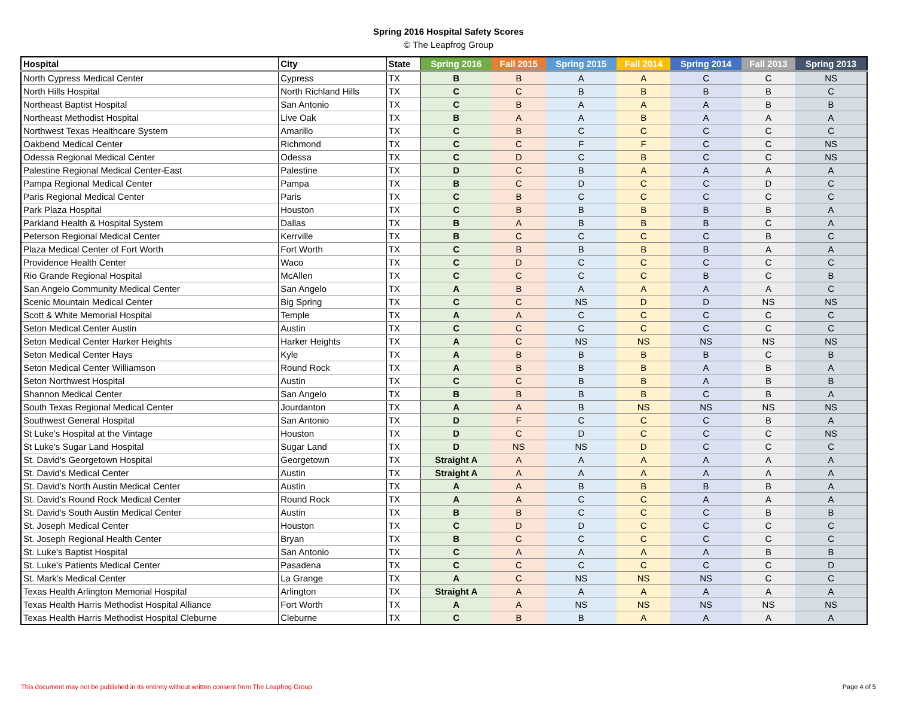Spring 2016 Hospital Safety Scores
© The Leapfrog Group
| Hospital | City | State | Spring 2016 | Fall 2015 | Spring 2015 | Fall 2014 | Spring 2014 | Fall 2013 | Spring 2013 |
| --- | --- | --- | --- | --- | --- | --- | --- | --- | --- |
| North Cypress Medical Center | Cypress | TX | B | B | A | A | C | C | NS |
| North Hills Hospital | North Richland Hills | TX | C | C | B | B | B | B | C |
| Northeast Baptist Hospital | San Antonio | TX | C | B | A | A | A | B | B |
| Northeast Methodist Hospital | Live Oak | TX | B | A | A | B | A | A | A |
| Northwest Texas Healthcare System | Amarillo | TX | C | B | C | C | C | C | C |
| Oakbend Medical Center | Richmond | TX | C | C | F | F | C | C | NS |
| Odessa Regional Medical Center | Odessa | TX | C | D | C | B | C | C | NS |
| Palestine Regional Medical Center-East | Palestine | TX | D | C | B | A | A | A | A |
| Pampa Regional Medical Center | Pampa | TX | B | C | D | C | C | D | C |
| Paris Regional Medical Center | Paris | TX | C | B | C | C | C | C | C |
| Park Plaza Hospital | Houston | TX | C | B | B | B | B | B | A |
| Parkland Health & Hospital System | Dallas | TX | B | A | B | B | B | C | A |
| Peterson Regional Medical Center | Kerrville | TX | B | C | C | C | C | B | C |
| Plaza Medical Center of Fort Worth | Fort Worth | TX | C | B | B | B | B | A | A |
| Providence Health Center | Waco | TX | C | D | C | C | C | C | C |
| Rio Grande Regional Hospital | McAllen | TX | C | C | C | C | B | C | B |
| San Angelo Community Medical Center | San Angelo | TX | A | B | A | A | A | A | C |
| Scenic Mountain Medical Center | Big Spring | TX | C | C | NS | D | D | NS | NS |
| Scott & White Memorial Hospital | Temple | TX | A | A | C | C | C | C | C |
| Seton Medical Center Austin | Austin | TX | C | C | C | C | C | C | C |
| Seton Medical Center Harker Heights | Harker Heights | TX | A | C | NS | NS | NS | NS | NS |
| Seton Medical Center Hays | Kyle | TX | A | B | B | B | B | C | B |
| Seton Medical Center Williamson | Round Rock | TX | A | B | B | B | A | B | A |
| Seton Northwest Hospital | Austin | TX | C | C | B | B | A | B | B |
| Shannon Medical Center | San Angelo | TX | B | B | B | B | C | B | A |
| South Texas Regional Medical Center | Jourdanton | TX | A | A | B | NS | NS | NS | NS |
| Southwest General Hospital | San Antonio | TX | D | F | C | C | C | B | A |
| St Luke's Hospital at the Vintage | Houston | TX | D | C | D | C | C | C | NS |
| St Luke's Sugar Land Hospital | Sugar Land | TX | D | NS | NS | D | C | C | C |
| St. David's Georgetown Hospital | Georgetown | TX | Straight A | A | A | A | A | A | A |
| St. David's Medical Center | Austin | TX | Straight A | A | A | A | A | A | A |
| St. David's North Austin Medical Center | Austin | TX | A | A | B | B | B | B | A |
| St. David's Round Rock Medical Center | Round Rock | TX | A | A | C | C | A | A | A |
| St. David's South Austin Medical Center | Austin | TX | B | B | C | C | C | B | B |
| St. Joseph Medical Center | Houston | TX | C | D | D | C | C | C | C |
| St. Joseph Regional Health Center | Bryan | TX | B | C | C | C | C | C | C |
| St. Luke's Baptist Hospital | San Antonio | TX | C | A | A | A | A | B | B |
| St. Luke's Patients Medical Center | Pasadena | TX | C | C | C | C | C | C | D |
| St. Mark's Medical Center | La Grange | TX | A | C | NS | NS | NS | C | C |
| Texas Health Arlington Memorial Hospital | Arlington | TX | Straight A | A | A | A | A | A | A |
| Texas Health Harris Methodist Hospital Alliance | Fort Worth | TX | A | A | NS | NS | NS | NS | NS |
| Texas Health Harris Methodist Hospital Cleburne | Cleburne | TX | C | B | B | A | A | A | A |
This document may not be published in its entirety without written consent from The Leapfrog Group Page 4 of 5